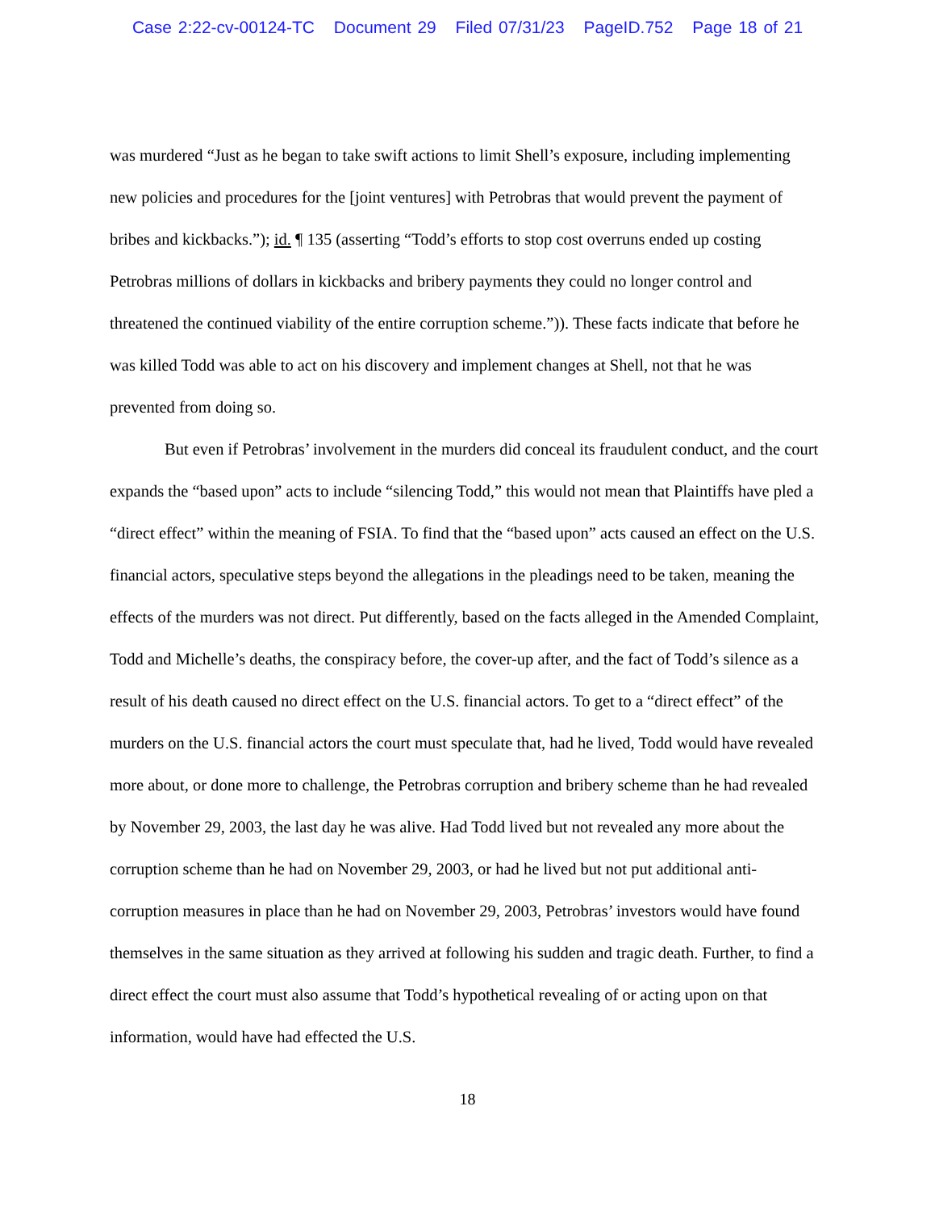Case 2:22-cv-00124-TC Document 29 Filed 07/31/23 PageID.752 Page 18 of 21
was murdered “Just as he began to take swift actions to limit Shell’s exposure, including implementing new policies and procedures for the [joint ventures] with Petrobras that would prevent the payment of bribes and kickbacks.”); id. ¶ 135 (asserting “Todd’s efforts to stop cost overruns ended up costing Petrobras millions of dollars in kickbacks and bribery payments they could no longer control and threatened the continued viability of the entire corruption scheme.”)). These facts indicate that before he was killed Todd was able to act on his discovery and implement changes at Shell, not that he was prevented from doing so.
But even if Petrobras’ involvement in the murders did conceal its fraudulent conduct, and the court expands the “based upon” acts to include “silencing Todd,” this would not mean that Plaintiffs have pled a “direct effect” within the meaning of FSIA. To find that the “based upon” acts caused an effect on the U.S. financial actors, speculative steps beyond the allegations in the pleadings need to be taken, meaning the effects of the murders was not direct. Put differently, based on the facts alleged in the Amended Complaint, Todd and Michelle’s deaths, the conspiracy before, the cover-up after, and the fact of Todd’s silence as a result of his death caused no direct effect on the U.S. financial actors. To get to a “direct effect” of the murders on the U.S. financial actors the court must speculate that, had he lived, Todd would have revealed more about, or done more to challenge, the Petrobras corruption and bribery scheme than he had revealed by November 29, 2003, the last day he was alive. Had Todd lived but not revealed any more about the corruption scheme than he had on November 29, 2003, or had he lived but not put additional anti-corruption measures in place than he had on November 29, 2003, Petrobras’ investors would have found themselves in the same situation as they arrived at following his sudden and tragic death. Further, to find a direct effect the court must also assume that Todd’s hypothetical revealing of or acting upon on that information, would have had effected the U.S.
18